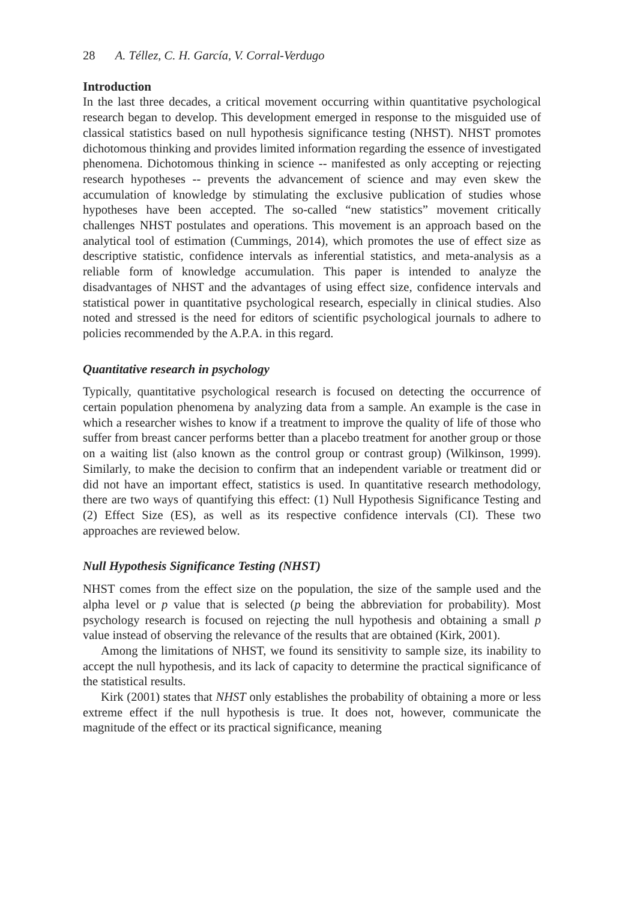28 A. Téllez, C. H. García, V. Corral-Verdugo
Introduction
In the last three decades, a critical movement occurring within quantitative psychological research began to develop. This development emerged in response to the misguided use of classical statistics based on null hypothesis significance testing (NHST). NHST promotes dichotomous thinking and provides limited information regarding the essence of investigated phenomena. Dichotomous thinking in science -- manifested as only accepting or rejecting research hypotheses -- prevents the advancement of science and may even skew the accumulation of knowledge by stimulating the exclusive publication of studies whose hypotheses have been accepted. The so-called “new statistics” movement critically challenges NHST postulates and operations. This movement is an approach based on the analytical tool of estimation (Cummings, 2014), which promotes the use of effect size as descriptive statistic, confidence intervals as inferential statistics, and meta-analysis as a reliable form of knowledge accumulation. This paper is intended to analyze the disadvantages of NHST and the advantages of using effect size, confidence intervals and statistical power in quantitative psychological research, especially in clinical studies. Also noted and stressed is the need for editors of scientific psychological journals to adhere to policies recommended by the A.P.A. in this regard.
Quantitative research in psychology
Typically, quantitative psychological research is focused on detecting the occurrence of certain population phenomena by analyzing data from a sample. An example is the case in which a researcher wishes to know if a treatment to improve the quality of life of those who suffer from breast cancer performs better than a placebo treatment for another group or those on a waiting list (also known as the control group or contrast group) (Wilkinson, 1999). Similarly, to make the decision to confirm that an independent variable or treatment did or did not have an important effect, statistics is used. In quantitative research methodology, there are two ways of quantifying this effect: (1) Null Hypothesis Significance Testing and (2) Effect Size (ES), as well as its respective confidence intervals (CI). These two approaches are reviewed below.
Null Hypothesis Significance Testing (NHST)
NHST comes from the effect size on the population, the size of the sample used and the alpha level or p value that is selected (p being the abbreviation for probability). Most psychology research is focused on rejecting the null hypothesis and obtaining a small p value instead of observing the relevance of the results that are obtained (Kirk, 2001).
Among the limitations of NHST, we found its sensitivity to sample size, its inability to accept the null hypothesis, and its lack of capacity to determine the practical significance of the statistical results.
Kirk (2001) states that NHST only establishes the probability of obtaining a more or less extreme effect if the null hypothesis is true. It does not, however, communicate the magnitude of the effect or its practical significance, meaning